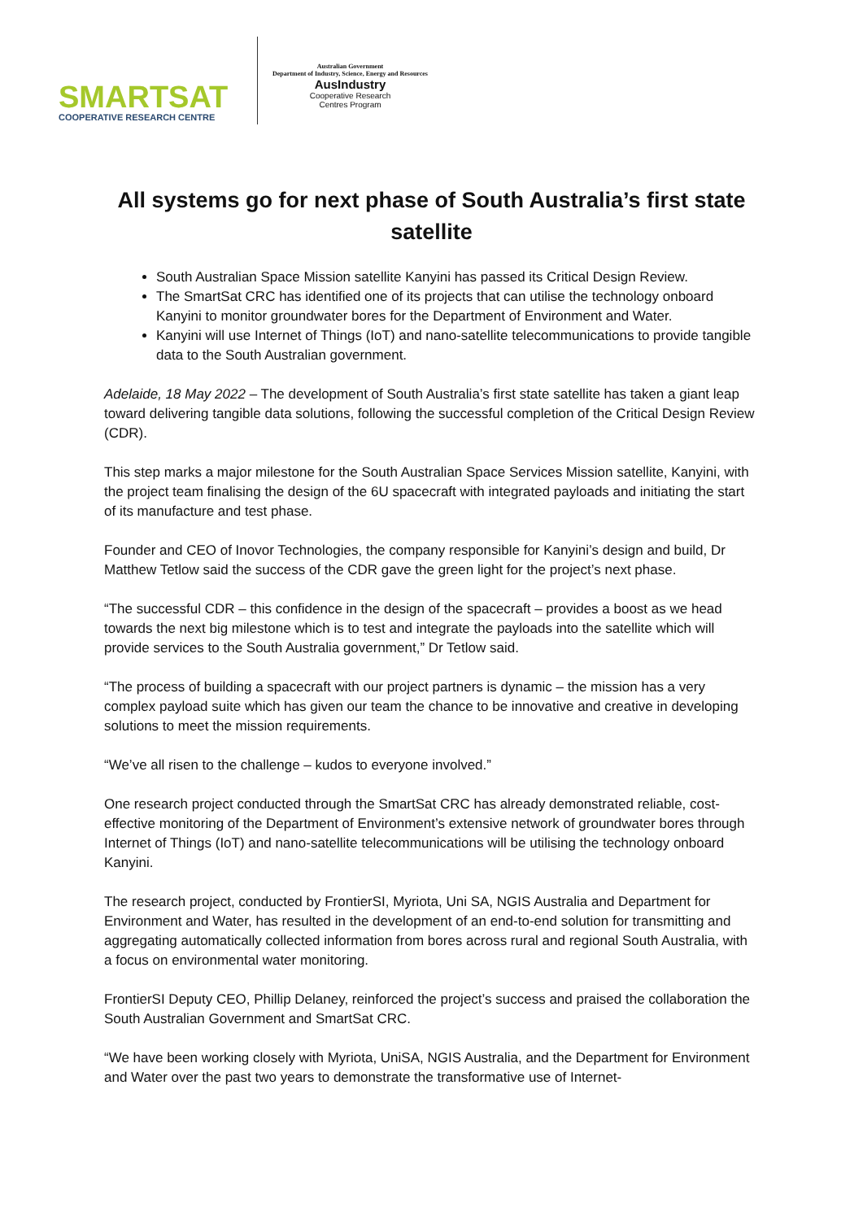SMARTSAT
COOPERATIVE RESEARCH CENTRE
Australian Government
Department of Industry, Science, Energy and Resources
AusIndustry
Cooperative Research
Centres Program
All systems go for next phase of South Australia’s first state satellite
South Australian Space Mission satellite Kanyini has passed its Critical Design Review.
The SmartSat CRC has identified one of its projects that can utilise the technology onboard Kanyini to monitor groundwater bores for the Department of Environment and Water.
Kanyini will use Internet of Things (IoT) and nano-satellite telecommunications to provide tangible data to the South Australian government.
Adelaide, 18 May 2022 – The development of South Australia’s first state satellite has taken a giant leap toward delivering tangible data solutions, following the successful completion of the Critical Design Review (CDR).
This step marks a major milestone for the South Australian Space Services Mission satellite, Kanyini, with the project team finalising the design of the 6U spacecraft with integrated payloads and initiating the start of its manufacture and test phase.
Founder and CEO of Inovor Technologies, the company responsible for Kanyini’s design and build, Dr Matthew Tetlow said the success of the CDR gave the green light for the project’s next phase.
“The successful CDR – this confidence in the design of the spacecraft – provides a boost as we head towards the next big milestone which is to test and integrate the payloads into the satellite which will provide services to the South Australia government,” Dr Tetlow said.
“The process of building a spacecraft with our project partners is dynamic – the mission has a very complex payload suite which has given our team the chance to be innovative and creative in developing solutions to meet the mission requirements.
“We’ve all risen to the challenge – kudos to everyone involved.”
One research project conducted through the SmartSat CRC has already demonstrated reliable, cost-effective monitoring of the Department of Environment’s extensive network of groundwater bores through Internet of Things (IoT) and nano-satellite telecommunications will be utilising the technology onboard Kanyini.
The research project, conducted by FrontierSI, Myriota, Uni SA, NGIS Australia and Department for Environment and Water, has resulted in the development of an end-to-end solution for transmitting and aggregating automatically collected information from bores across rural and regional South Australia, with a focus on environmental water monitoring.
FrontierSI Deputy CEO, Phillip Delaney, reinforced the project’s success and praised the collaboration the South Australian Government and SmartSat CRC.
“We have been working closely with Myriota, UniSA, NGIS Australia, and the Department for Environment and Water over the past two years to demonstrate the transformative use of Internet-